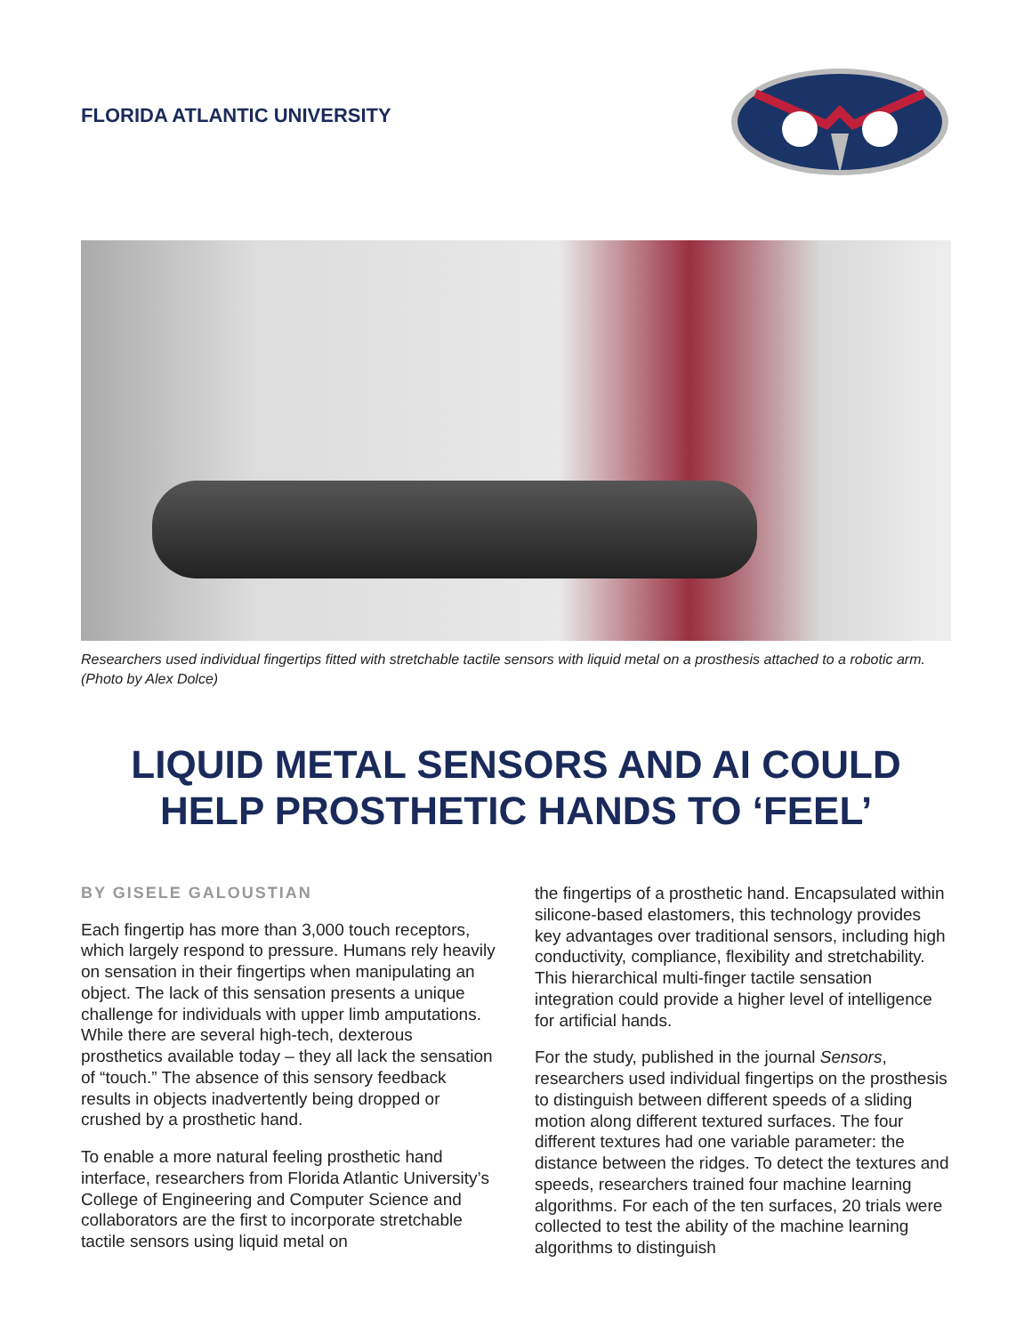FLORIDA ATLANTIC UNIVERSITY
Researchers used individual fingertips fitted with stretchable tactile sensors with liquid metal on a prosthesis attached to a robotic arm. (Photo by Alex Dolce)
LIQUID METAL SENSORS AND AI COULD HELP PROSTHETIC HANDS TO ‘FEEL’
BY GISELE GALOUSTIAN
Each fingertip has more than 3,000 touch receptors, which largely respond to pressure. Humans rely heavily on sensation in their fingertips when manipulating an object. The lack of this sensation presents a unique challenge for individuals with upper limb amputations. While there are several high-tech, dexterous prosthetics available today – they all lack the sensation of “touch.” The absence of this sensory feedback results in objects inadvertently being dropped or crushed by a prosthetic hand.
To enable a more natural feeling prosthetic hand interface, researchers from Florida Atlantic University’s College of Engineering and Computer Science and collaborators are the first to incorporate stretchable tactile sensors using liquid metal on
the fingertips of a prosthetic hand. Encapsulated within silicone-based elastomers, this technology provides key advantages over traditional sensors, including high conductivity, compliance, flexibility and stretchability. This hierarchical multi-finger tactile sensation integration could provide a higher level of intelligence for artificial hands.
For the study, published in the journal Sensors, researchers used individual fingertips on the prosthesis to distinguish between different speeds of a sliding motion along different textured surfaces. The four different textures had one variable parameter: the distance between the ridges. To detect the textures and speeds, researchers trained four machine learning algorithms. For each of the ten surfaces, 20 trials were collected to test the ability of the machine learning algorithms to distinguish